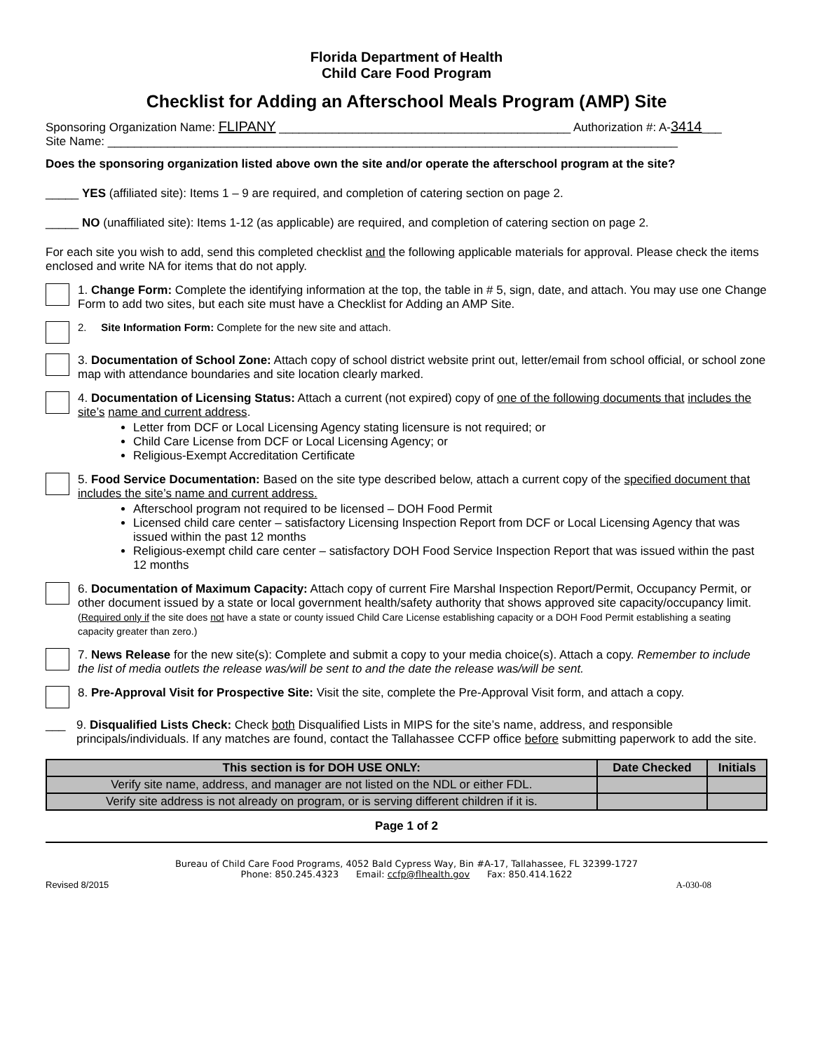Florida Department of Health
Child Care Food Program
Checklist for Adding an Afterschool Meals Program (AMP) Site
Sponsoring Organization Name: FLIPANY ____________________________________________ Authorization #: A-3414___
Site Name: ______________________________________________________________________________________
Does the sponsoring organization listed above own the site and/or operate the afterschool program at the site?
_____ YES (affiliated site): Items 1 – 9 are required, and completion of catering section on page 2.
_____ NO (unaffiliated site): Items 1-12 (as applicable) are required, and completion of catering section on page 2.
For each site you wish to add, send this completed checklist and the following applicable materials for approval. Please check the items enclosed and write NA for items that do not apply.
1. Change Form: Complete the identifying information at the top, the table in # 5, sign, date, and attach. You may use one Change Form to add two sites, but each site must have a Checklist for Adding an AMP Site.
2. Site Information Form: Complete for the new site and attach.
3. Documentation of School Zone: Attach copy of school district website print out, letter/email from school official, or school zone map with attendance boundaries and site location clearly marked.
4. Documentation of Licensing Status: Attach a current (not expired) copy of one of the following documents that includes the site’s name and current address.
Letter from DCF or Local Licensing Agency stating licensure is not required; or
Child Care License from DCF or Local Licensing Agency; or
Religious-Exempt Accreditation Certificate
5. Food Service Documentation: Based on the site type described below, attach a current copy of the specified document that includes the site’s name and current address.
Afterschool program not required to be licensed – DOH Food Permit
Licensed child care center – satisfactory Licensing Inspection Report from DCF or Local Licensing Agency that was issued within the past 12 months
Religious-exempt child care center – satisfactory DOH Food Service Inspection Report that was issued within the past 12 months
6. Documentation of Maximum Capacity: Attach copy of current Fire Marshal Inspection Report/Permit, Occupancy Permit, or other document issued by a state or local government health/safety authority that shows approved site capacity/occupancy limit. (Required only if the site does not have a state or county issued Child Care License establishing capacity or a DOH Food Permit establishing a seating capacity greater than zero.)
7. News Release for the new site(s): Complete and submit a copy to your media choice(s). Attach a copy. Remember to include the list of media outlets the release was/will be sent to and the date the release was/will be sent.
8. Pre-Approval Visit for Prospective Site: Visit the site, complete the Pre-Approval Visit form, and attach a copy.
___ 9. Disqualified Lists Check: Check both Disqualified Lists in MIPS for the site’s name, address, and responsible principals/individuals. If any matches are found, contact the Tallahassee CCFP office before submitting paperwork to add the site.
| This section is for DOH USE ONLY: | Date Checked | Initials |
| --- | --- | --- |
| Verify site name, address, and manager are not listed on the NDL or either FDL. | | |
| Verify site address is not already on program, or is serving different children if it is. | | |
Page 1 of 2
Bureau of Child Care Food Programs, 4052 Bald Cypress Way, Bin #A-17, Tallahassee, FL 32399-1727
Phone: 850.245.4323 Email: ccfp@flhealth.gov Fax: 850.414.1622
Revised 8/2015 A-030-08